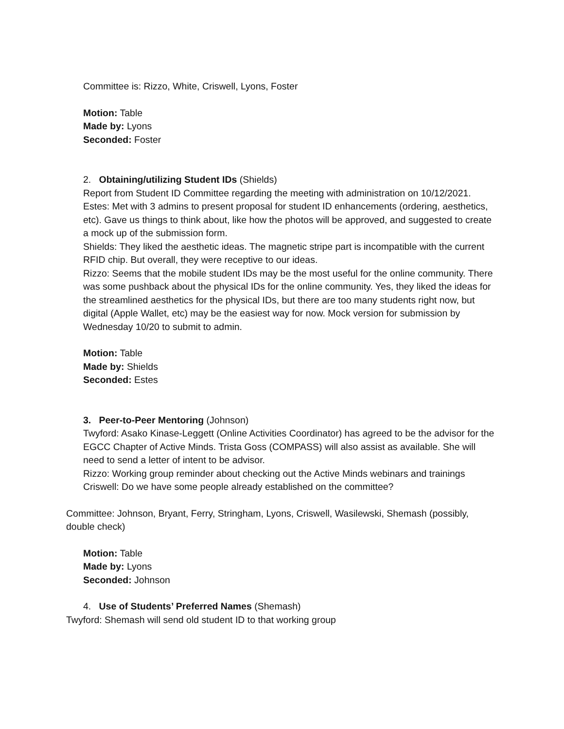Committee is: Rizzo, White, Criswell, Lyons, Foster
Motion: Table
Made by: Lyons
Seconded: Foster
2. Obtaining/utilizing Student IDs (Shields)
Report from Student ID Committee regarding the meeting with administration on 10/12/2021.
Estes: Met with 3 admins to present proposal for student ID enhancements (ordering, aesthetics, etc). Gave us things to think about, like how the photos will be approved, and suggested to create a mock up of the submission form.
Shields: They liked the aesthetic ideas. The magnetic stripe part is incompatible with the current RFID chip. But overall, they were receptive to our ideas.
Rizzo: Seems that the mobile student IDs may be the most useful for the online community. There was some pushback about the physical IDs for the online community. Yes, they liked the ideas for the streamlined aesthetics for the physical IDs, but there are too many students right now, but digital (Apple Wallet, etc) may be the easiest way for now. Mock version for submission by Wednesday 10/20 to submit to admin.
Motion: Table
Made by: Shields
Seconded: Estes
3. Peer-to-Peer Mentoring (Johnson)
Twyford: Asako Kinase-Leggett (Online Activities Coordinator) has agreed to be the advisor for the EGCC Chapter of Active Minds. Trista Goss (COMPASS) will also assist as available. She will need to send a letter of intent to be advisor.
Rizzo: Working group reminder about checking out the Active Minds webinars and trainings
Criswell: Do we have some people already established on the committee?
Committee: Johnson, Bryant, Ferry, Stringham, Lyons, Criswell, Wasilewski, Shemash (possibly, double check)
Motion: Table
Made by: Lyons
Seconded: Johnson
4. Use of Students’ Preferred Names (Shemash)
Twyford: Shemash will send old student ID to that working group